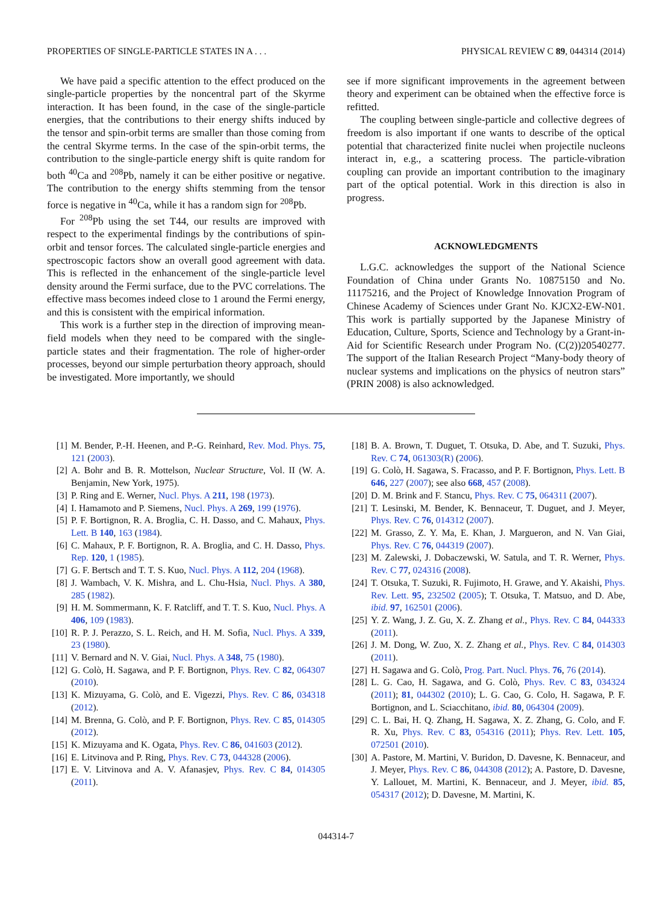PROPERTIES OF SINGLE-PARTICLE STATES IN A . . . PHYSICAL REVIEW C 89, 044314 (2014)
We have paid a specific attention to the effect produced on the single-particle properties by the noncentral part of the Skyrme interaction. It has been found, in the case of the single-particle energies, that the contributions to their energy shifts induced by the tensor and spin-orbit terms are smaller than those coming from the central Skyrme terms. In the case of the spin-orbit terms, the contribution to the single-particle energy shift is quite random for both <sup>40</sup>Ca and <sup>208</sup>Pb, namely it can be either positive or negative. The contribution to the energy shifts stemming from the tensor force is negative in <sup>40</sup>Ca, while it has a random sign for <sup>208</sup>Pb.
For <sup>208</sup>Pb using the set T44, our results are improved with respect to the experimental findings by the contributions of spin-orbit and tensor forces. The calculated single-particle energies and spectroscopic factors show an overall good agreement with data. This is reflected in the enhancement of the single-particle level density around the Fermi surface, due to the PVC correlations. The effective mass becomes indeed close to 1 around the Fermi energy, and this is consistent with the empirical information.
This work is a further step in the direction of improving mean-field models when they need to be compared with the single-particle states and their fragmentation. The role of higher-order processes, beyond our simple perturbation theory approach, should be investigated. More importantly, we should
see if more significant improvements in the agreement between theory and experiment can be obtained when the effective force is refitted.
The coupling between single-particle and collective degrees of freedom is also important if one wants to describe of the optical potential that characterized finite nuclei when projectile nucleons interact in, e.g., a scattering process. The particle-vibration coupling can provide an important contribution to the imaginary part of the optical potential. Work in this direction is also in progress.
ACKNOWLEDGMENTS
L.G.C. acknowledges the support of the National Science Foundation of China under Grants No. 10875150 and No. 11175216, and the Project of Knowledge Innovation Program of Chinese Academy of Sciences under Grant No. KJCX2-EW-N01. This work is partially supported by the Japanese Ministry of Education, Culture, Sports, Science and Technology by a Grant-in-Aid for Scientific Research under Program No. (C(2))20540277. The support of the Italian Research Project “Many-body theory of nuclear systems and implications on the physics of neutron stars” (PRIN 2008) is also acknowledged.
[1] M. Bender, P.-H. Heenen, and P.-G. Reinhard, Rev. Mod. Phys. 75, 121 (2003).
[2] A. Bohr and B. R. Mottelson, Nuclear Structure, Vol. II (W. A. Benjamin, New York, 1975).
[3] P. Ring and E. Werner, Nucl. Phys. A 211, 198 (1973).
[4] I. Hamamoto and P. Siemens, Nucl. Phys. A 269, 199 (1976).
[5] P. F. Bortignon, R. A. Broglia, C. H. Dasso, and C. Mahaux, Phys. Lett. B 140, 163 (1984).
[6] C. Mahaux, P. F. Bortignon, R. A. Broglia, and C. H. Dasso, Phys. Rep. 120, 1 (1985).
[7] G. F. Bertsch and T. T. S. Kuo, Nucl. Phys. A 112, 204 (1968).
[8] J. Wambach, V. K. Mishra, and L. Chu-Hsia, Nucl. Phys. A 380, 285 (1982).
[9] H. M. Sommermann, K. F. Ratcliff, and T. T. S. Kuo, Nucl. Phys. A 406, 109 (1983).
[10] R. P. J. Perazzo, S. L. Reich, and H. M. Sofia, Nucl. Phys. A 339, 23 (1980).
[11] V. Bernard and N. V. Giai, Nucl. Phys. A 348, 75 (1980).
[12] G. Colò, H. Sagawa, and P. F. Bortignon, Phys. Rev. C 82, 064307 (2010).
[13] K. Mizuyama, G. Colò, and E. Vigezzi, Phys. Rev. C 86, 034318 (2012).
[14] M. Brenna, G. Colò, and P. F. Bortignon, Phys. Rev. C 85, 014305 (2012).
[15] K. Mizuyama and K. Ogata, Phys. Rev. C 86, 041603 (2012).
[16] E. Litvinova and P. Ring, Phys. Rev. C 73, 044328 (2006).
[17] E. V. Litvinova and A. V. Afanasjev, Phys. Rev. C 84, 014305 (2011).
[18] B. A. Brown, T. Duguet, T. Otsuka, D. Abe, and T. Suzuki, Phys. Rev. C 74, 061303(R) (2006).
[19] G. Colò, H. Sagawa, S. Fracasso, and P. F. Bortignon, Phys. Lett. B 646, 227 (2007); see also 668, 457 (2008).
[20] D. M. Brink and F. Stancu, Phys. Rev. C 75, 064311 (2007).
[21] T. Lesinski, M. Bender, K. Bennaceur, T. Duguet, and J. Meyer, Phys. Rev. C 76, 014312 (2007).
[22] M. Grasso, Z. Y. Ma, E. Khan, J. Margueron, and N. Van Giai, Phys. Rev. C 76, 044319 (2007).
[23] M. Zalewski, J. Dobaczewski, W. Satula, and T. R. Werner, Phys. Rev. C 77, 024316 (2008).
[24] T. Otsuka, T. Suzuki, R. Fujimoto, H. Grawe, and Y. Akaishi, Phys. Rev. Lett. 95, 232502 (2005); T. Otsuka, T. Matsuo, and D. Abe, ibid. 97, 162501 (2006).
[25] Y. Z. Wang, J. Z. Gu, X. Z. Zhang et al., Phys. Rev. C 84, 044333 (2011).
[26] J. M. Dong, W. Zuo, X. Z. Zhang et al., Phys. Rev. C 84, 014303 (2011).
[27] H. Sagawa and G. Colò, Prog. Part. Nucl. Phys. 76, 76 (2014).
[28] L. G. Cao, H. Sagawa, and G. Colò, Phys. Rev. C 83, 034324 (2011); 81, 044302 (2010); L. G. Cao, G. Colo, H. Sagawa, P. F. Bortignon, and L. Sciacchitano, ibid. 80, 064304 (2009).
[29] C. L. Bai, H. Q. Zhang, H. Sagawa, X. Z. Zhang, G. Colo, and F. R. Xu, Phys. Rev. C 83, 054316 (2011); Phys. Rev. Lett. 105, 072501 (2010).
[30] A. Pastore, M. Martini, V. Buridon, D. Davesne, K. Bennaceur, and J. Meyer, Phys. Rev. C 86, 044308 (2012); A. Pastore, D. Davesne, Y. Lallouet, M. Martini, K. Bennaceur, and J. Meyer, ibid. 85, 054317 (2012); D. Davesne, M. Martini, K.
044314-7